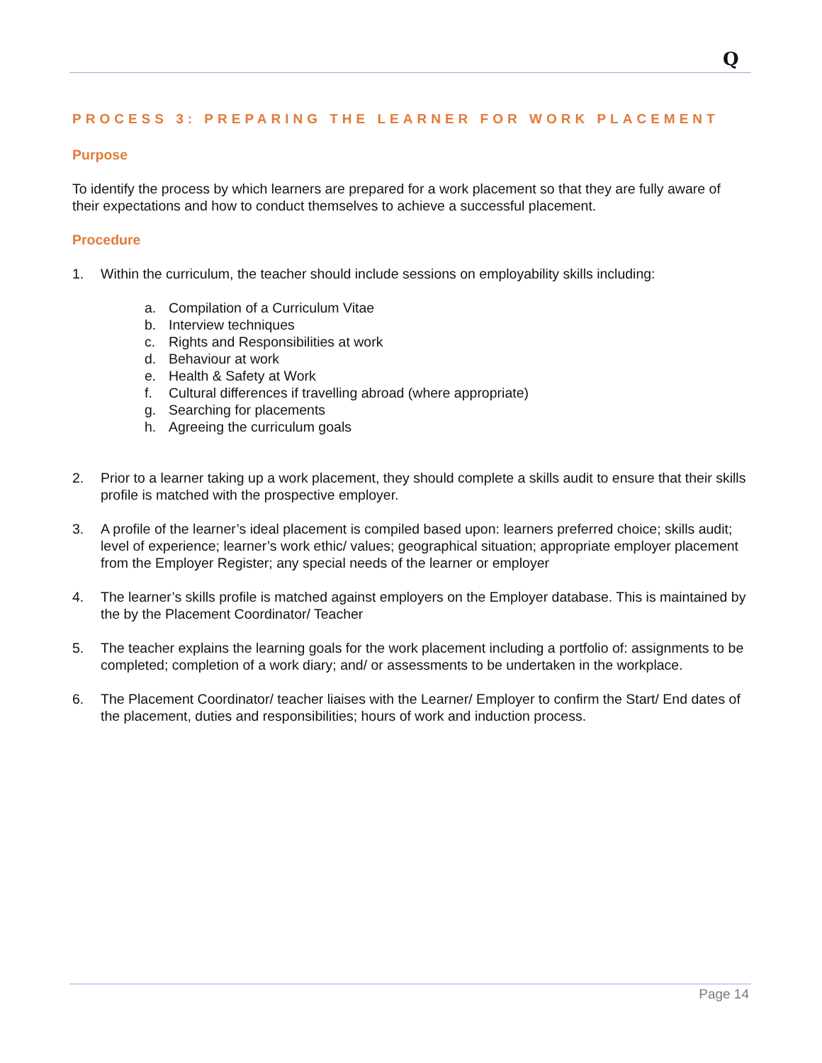Q
PROCESS 3: PREPARING THE LEARNER FOR WORK PLACEMENT
Purpose
To identify the process by which learners are prepared for a work placement so that they are fully aware of their expectations and how to conduct themselves to achieve a successful placement.
Procedure
1. Within the curriculum, the teacher should include sessions on employability skills including:
a. Compilation of a Curriculum Vitae
b. Interview techniques
c. Rights and Responsibilities at work
d. Behaviour at work
e. Health & Safety at Work
f. Cultural differences if travelling abroad (where appropriate)
g. Searching for placements
h. Agreeing the curriculum goals
2. Prior to a learner taking up a work placement, they should complete a skills audit to ensure that their skills profile is matched with the prospective employer.
3. A profile of the learner’s ideal placement is compiled based upon: learners preferred choice; skills audit; level of experience; learner’s work ethic/ values; geographical situation; appropriate employer placement from the Employer Register; any special needs of the learner or employer
4. The learner’s skills profile is matched against employers on the Employer database. This is maintained by the by the Placement Coordinator/ Teacher
5. The teacher explains the learning goals for the work placement including a portfolio of: assignments to be completed; completion of a work diary; and/ or assessments to be undertaken in the workplace.
6. The Placement Coordinator/ teacher liaises with the Learner/ Employer to confirm the Start/ End dates of the placement, duties and responsibilities; hours of work and induction process.
Page 14